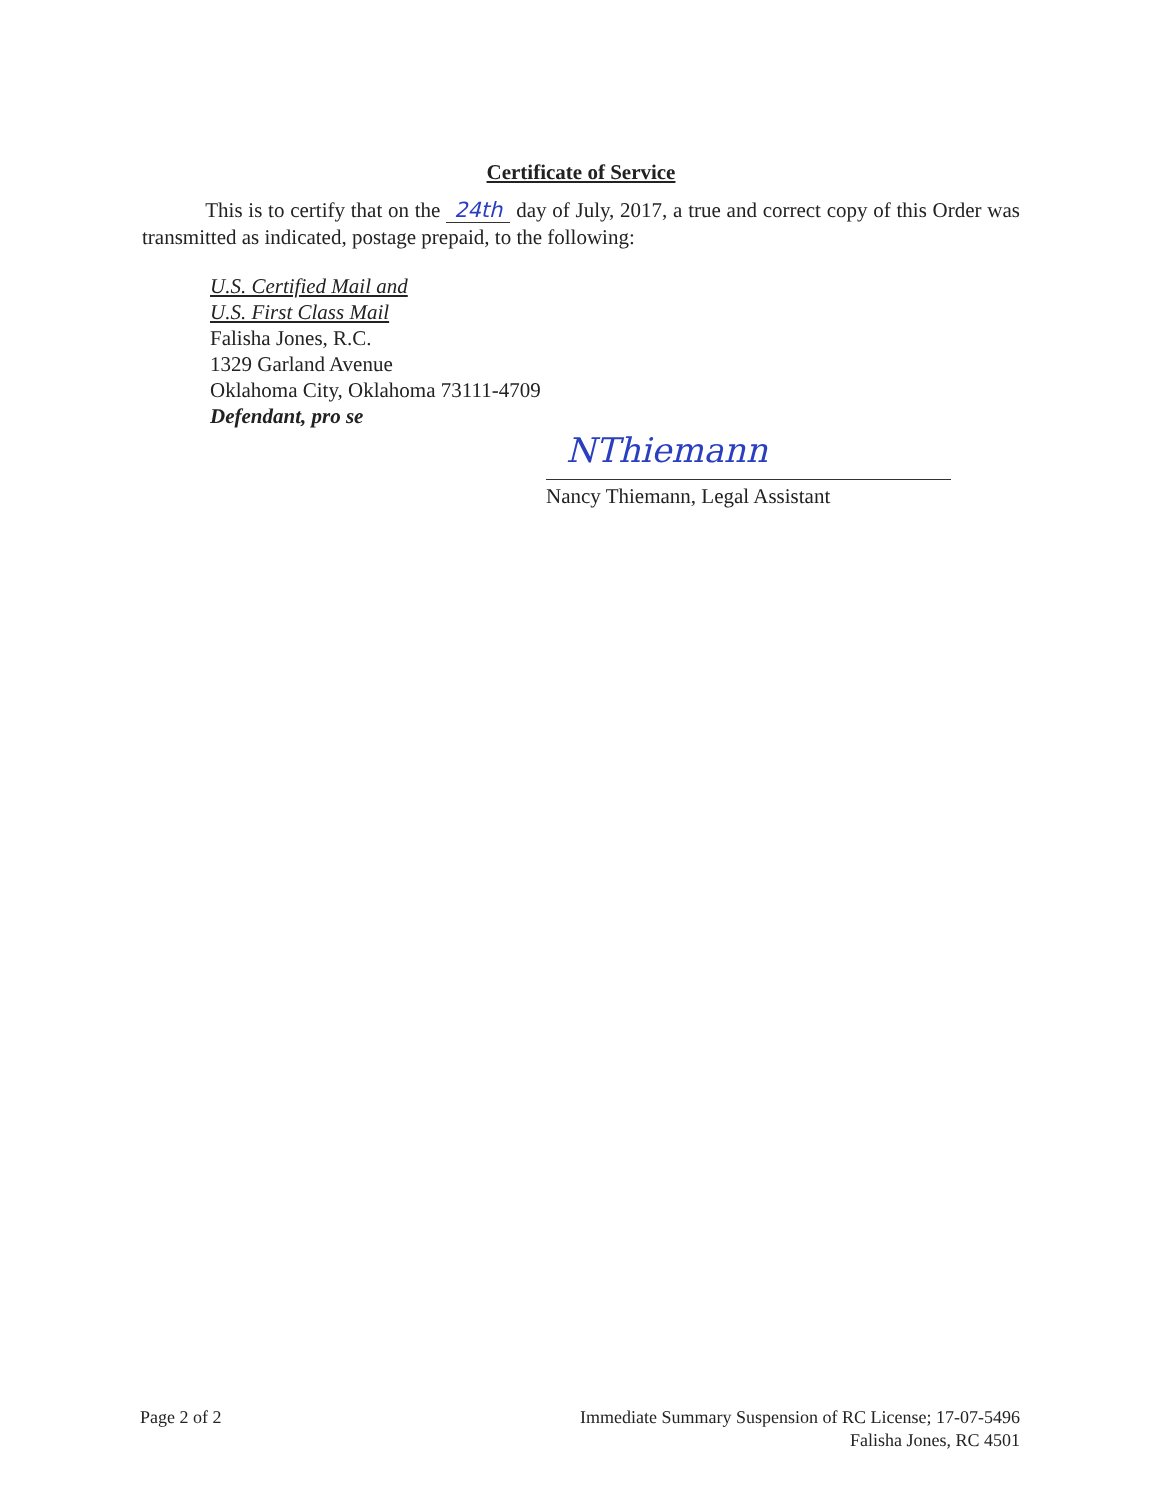Certificate of Service
This is to certify that on the 24th day of July, 2017, a true and correct copy of this Order was transmitted as indicated, postage prepaid, to the following:
U.S. Certified Mail and
U.S. First Class Mail
Falisha Jones, R.C.
1329 Garland Avenue
Oklahoma City, Oklahoma 73111-4709
Defendant, pro se
NThiemann
Nancy Thiemann, Legal Assistant
Page 2 of 2 Immediate Summary Suspension of RC License; 17-07-5496
Falisha Jones, RC 4501